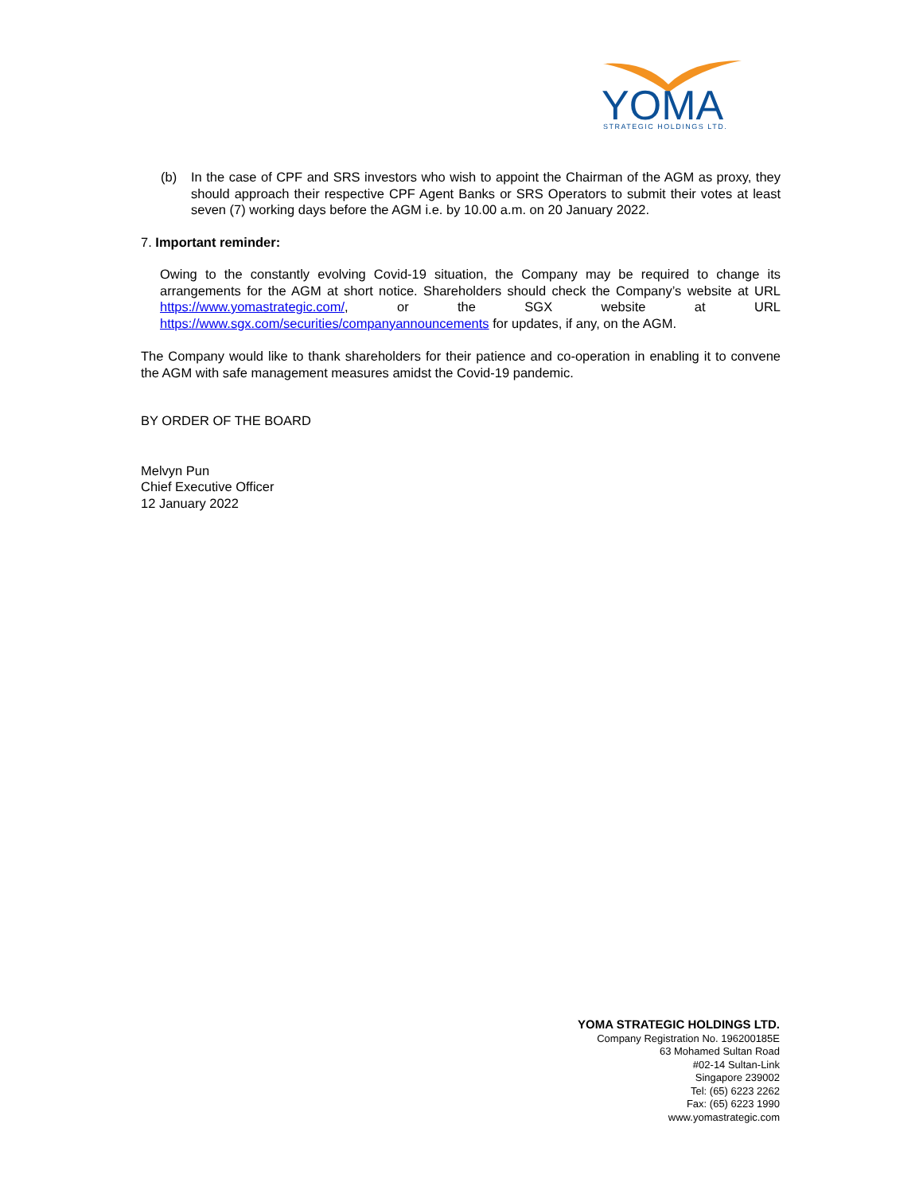YOMA
STRATEGIC HOLDINGS LTD.
(b) In the case of CPF and SRS investors who wish to appoint the Chairman of the AGM as proxy, they should approach their respective CPF Agent Banks or SRS Operators to submit their votes at least seven (7) working days before the AGM i.e. by 10.00 a.m. on 20 January 2022.
7. Important reminder:
Owing to the constantly evolving Covid-19 situation, the Company may be required to change its arrangements for the AGM at short notice. Shareholders should check the Company’s website at URL https://www.yomastrategic.com/, or the SGX website at URL https://www.sgx.com/securities/companyannouncements for updates, if any, on the AGM.
The Company would like to thank shareholders for their patience and co-operation in enabling it to convene the AGM with safe management measures amidst the Covid-19 pandemic.
BY ORDER OF THE BOARD
Melvyn Pun
Chief Executive Officer
12 January 2022
YOMA STRATEGIC HOLDINGS LTD.
Company Registration No. 196200185E
63 Mohamed Sultan Road
#02-14 Sultan-Link
Singapore 239002
Tel: (65) 6223 2262
Fax: (65) 6223 1990
www.yomastrategic.com